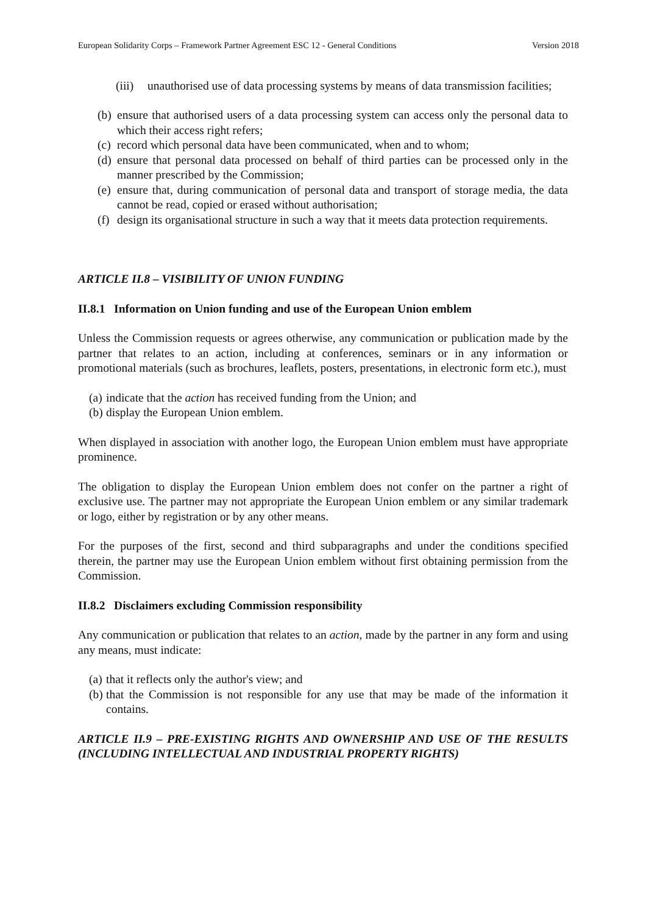European Solidarity Corps – Framework Partner Agreement ESC 12 - General Conditions Version 2018
(iii) unauthorised use of data processing systems by means of data transmission facilities;
(b) ensure that authorised users of a data processing system can access only the personal data to which their access right refers;
(c) record which personal data have been communicated, when and to whom;
(d) ensure that personal data processed on behalf of third parties can be processed only in the manner prescribed by the Commission;
(e) ensure that, during communication of personal data and transport of storage media, the data cannot be read, copied or erased without authorisation;
(f) design its organisational structure in such a way that it meets data protection requirements.
ARTICLE II.8 – VISIBILITY OF UNION FUNDING
II.8.1 Information on Union funding and use of the European Union emblem
Unless the Commission requests or agrees otherwise, any communication or publication made by the partner that relates to an action, including at conferences, seminars or in any information or promotional materials (such as brochures, leaflets, posters, presentations, in electronic form etc.), must
(a) indicate that the action has received funding from the Union; and
(b) display the European Union emblem.
When displayed in association with another logo, the European Union emblem must have appropriate prominence.
The obligation to display the European Union emblem does not confer on the partner a right of exclusive use. The partner may not appropriate the European Union emblem or any similar trademark or logo, either by registration or by any other means.
For the purposes of the first, second and third subparagraphs and under the conditions specified therein, the partner may use the European Union emblem without first obtaining permission from the Commission.
II.8.2 Disclaimers excluding Commission responsibility
Any communication or publication that relates to an action, made by the partner in any form and using any means, must indicate:
(a) that it reflects only the author's view; and
(b) that the Commission is not responsible for any use that may be made of the information it contains.
ARTICLE II.9 – PRE-EXISTING RIGHTS AND OWNERSHIP AND USE OF THE RESULTS (INCLUDING INTELLECTUAL AND INDUSTRIAL PROPERTY RIGHTS)